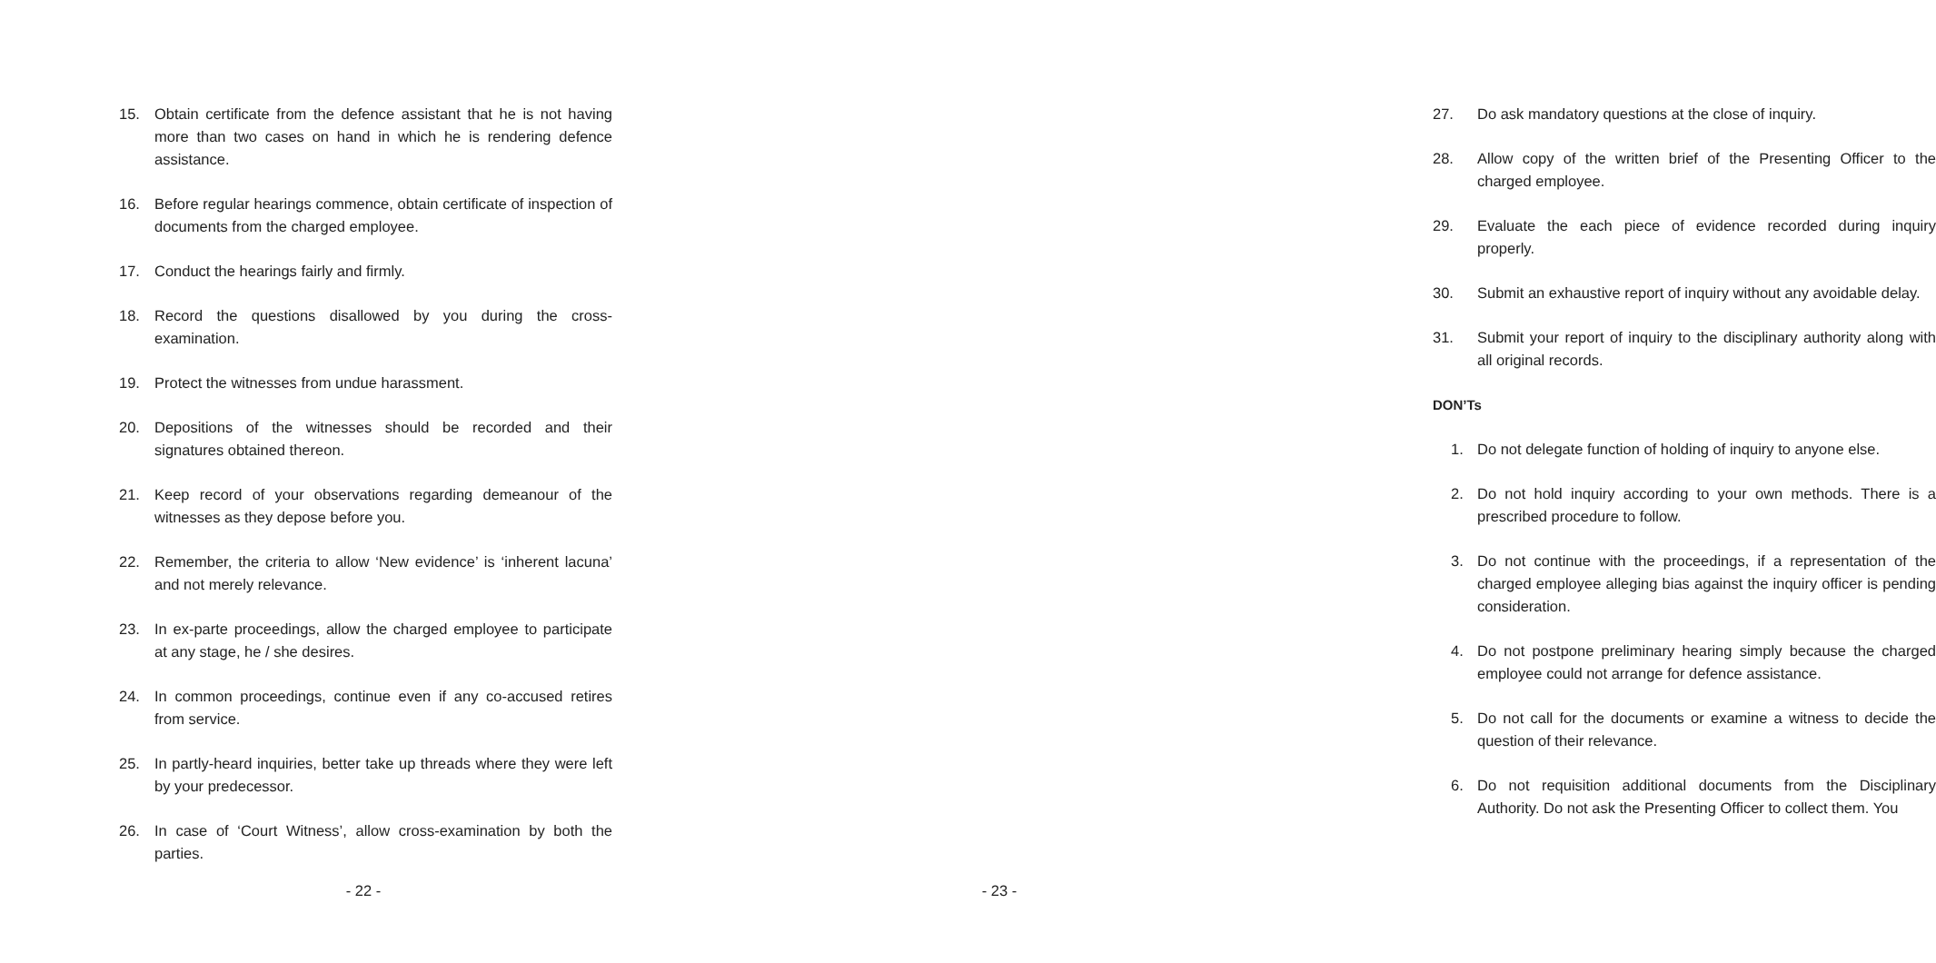15. Obtain certificate from the defence assistant that he is not having more than two cases on hand in which he is rendering defence assistance.
16. Before regular hearings commence, obtain certificate of inspection of documents from the charged employee.
17. Conduct the hearings fairly and firmly.
18. Record the questions disallowed by you during the cross-examination.
19. Protect the witnesses from undue harassment.
20. Depositions of the witnesses should be recorded and their signatures obtained thereon.
21. Keep record of your observations regarding demeanour of the witnesses as they depose before you.
22. Remember, the criteria to allow ‘New evidence’ is ‘inherent lacuna’ and not merely relevance.
23. In ex-parte proceedings, allow the charged employee to participate at any stage, he / she desires.
24. In common proceedings, continue even if any co-accused retires from service.
25. In partly-heard inquiries, better take up threads where they were left by your predecessor.
26. In case of ‘Court Witness’, allow cross-examination by both the parties.
- 22 -
27. Do ask mandatory questions at the close of inquiry.
28. Allow copy of the written brief of the Presenting Officer to the charged employee.
29. Evaluate the each piece of evidence recorded during inquiry properly.
30. Submit an exhaustive report of inquiry without any avoidable delay.
31. Submit your report of inquiry to the disciplinary authority along with all original records.
DON’Ts
1. Do not delegate function of holding of inquiry to anyone else.
2. Do not hold inquiry according to your own methods. There is a prescribed procedure to follow.
3. Do not continue with the proceedings, if a representation of the charged employee alleging bias against the inquiry officer is pending consideration.
4. Do not postpone preliminary hearing simply because the charged employee could not arrange for defence assistance.
5. Do not call for the documents or examine a witness to decide the question of their relevance.
6. Do not requisition additional documents from the Disciplinary Authority. Do not ask the Presenting Officer to collect them. You
- 23 -